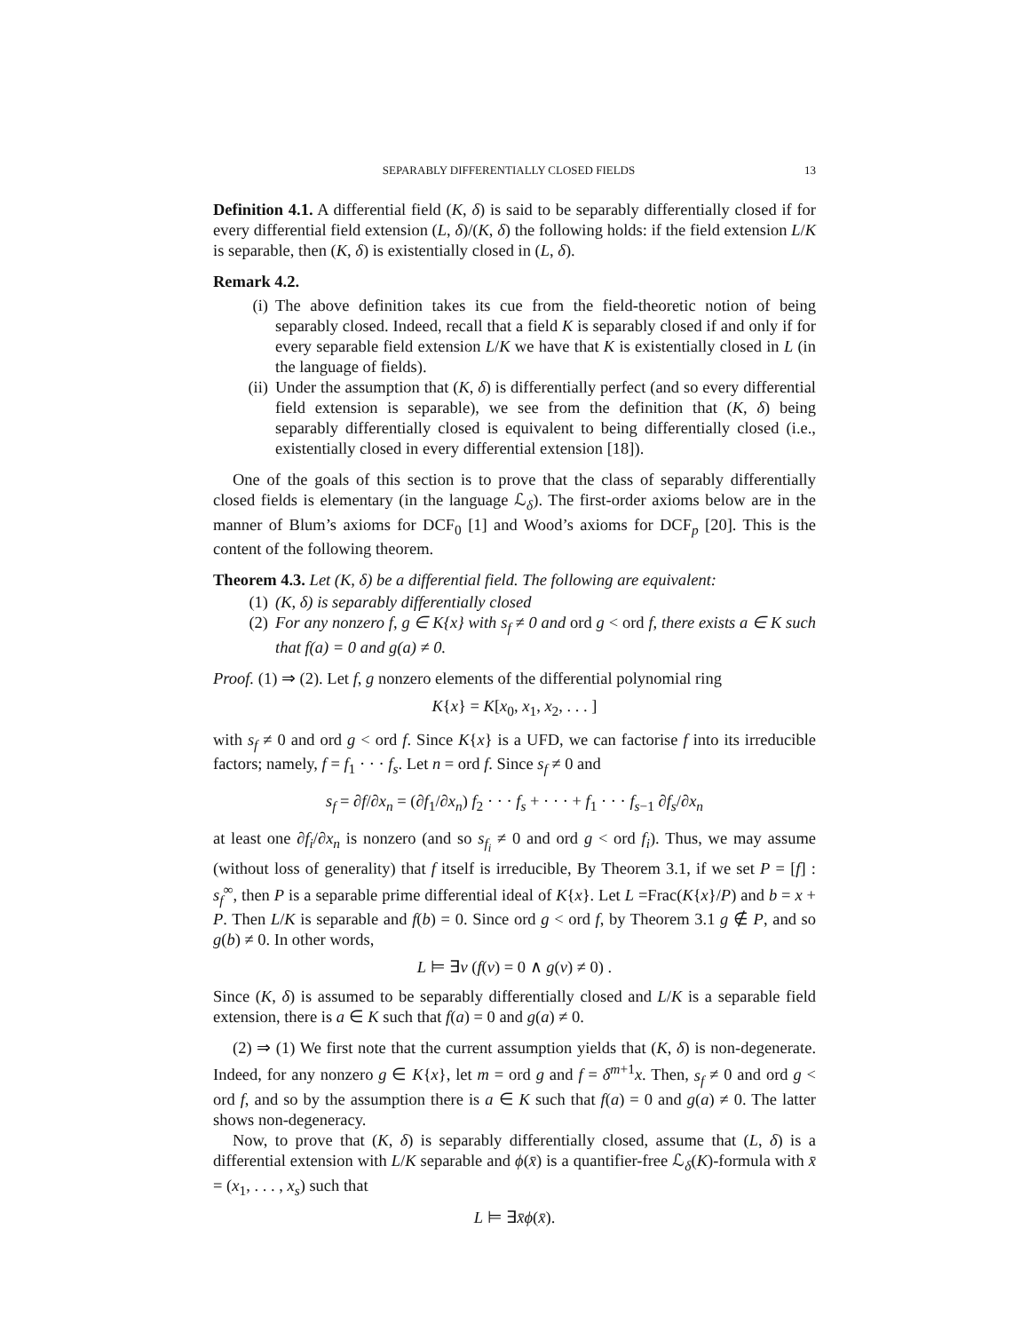SEPARABLY DIFFERENTIALLY CLOSED FIELDS 13
Definition 4.1. A differential field (K, δ) is said to be separably differentially closed if for every differential field extension (L, δ)/(K, δ) the following holds: if the field extension L/K is separable, then (K, δ) is existentially closed in (L, δ).
Remark 4.2.
(i) The above definition takes its cue from the field-theoretic notion of being separably closed. Indeed, recall that a field K is separably closed if and only if for every separable field extension L/K we have that K is existentially closed in L (in the language of fields).
(ii) Under the assumption that (K, δ) is differentially perfect (and so every differential field extension is separable), we see from the definition that (K, δ) being separably differentially closed is equivalent to being differentially closed (i.e., existentially closed in every differential extension [18]).
One of the goals of this section is to prove that the class of separably differentially closed fields is elementary (in the language ℒ<sub>δ</sub>). The first-order axioms below are in the manner of Blum’s axioms for DCF<sub>0</sub> [1] and Wood’s axioms for DCF<sub>p</sub> [20]. This is the content of the following theorem.
Theorem 4.3. Let (K, δ) be a differential field. The following are equivalent:
(1) (K, δ) is separably differentially closed
(2) For any nonzero f, g ∈ K{x} with s<sub>f</sub> ≠ 0 and ord g < ord f, there exists a ∈ K such that f(a) = 0 and g(a) ≠ 0.
Proof. (1) ⇒ (2). Let f, g nonzero elements of the differential polynomial ring
K{x} = K[x<sub>0</sub>, x<sub>1</sub>, x<sub>2</sub>, . . . ]
with s<sub>f</sub> ≠ 0 and ord g < ord f. Since K{x} is a UFD, we can factorise f into its irreducible factors; namely, f = f<sub>1</sub> · · · f<sub>s</sub>. Let n = ord f. Since s<sub>f</sub> ≠ 0 and
s<sub>f</sub> = ∂f/∂x<sub>n</sub> = (∂f<sub>1</sub>/∂x<sub>n</sub>) f<sub>2</sub> · · · f<sub>s</sub> + · · · + f<sub>1</sub> · · · f<sub>s−1</sub> ∂f<sub>s</sub>/∂x<sub>n</sub>
at least one ∂f<sub>i</sub>/∂x<sub>n</sub> is nonzero (and so s<sub>f<sub>i</sub></sub> ≠ 0 and ord g < ord f<sub>i</sub>). Thus, we may assume (without loss of generality) that f itself is irreducible, By Theorem 3.1, if we set P = [f] : s<sub>f</sub><sup>∞</sup>, then P is a separable prime differential ideal of K{x}. Let L =Frac(K{x}/P) and b = x + P. Then L/K is separable and f(b) = 0. Since ord g < ord f, by Theorem 3.1 g ∉ P, and so g(b) ≠ 0. In other words,
L ⊨ ∃v (f(v) = 0 ∧ g(v) ≠ 0) .
Since (K, δ) is assumed to be separably differentially closed and L/K is a separable field extension, there is a ∈ K such that f(a) = 0 and g(a) ≠ 0.
(2) ⇒ (1) We first note that the current assumption yields that (K, δ) is non-degenerate. Indeed, for any nonzero g ∈ K{x}, let m = ord g and f = δ<sup>m+1</sup>x. Then, s<sub>f</sub> ≠ 0 and ord g < ord f, and so by the assumption there is a ∈ K such that f(a) = 0 and g(a) ≠ 0. The latter shows non-degeneracy.
Now, to prove that (K, δ) is separably differentially closed, assume that (L, δ) is a differential extension with L/K separable and ϕ(x̄) is a quantifier-free ℒ<sub>δ</sub>(K)-formula with x̄ = (x<sub>1</sub>, . . . , x<sub>s</sub>) such that
L ⊨ ∃x̄ϕ(x̄).